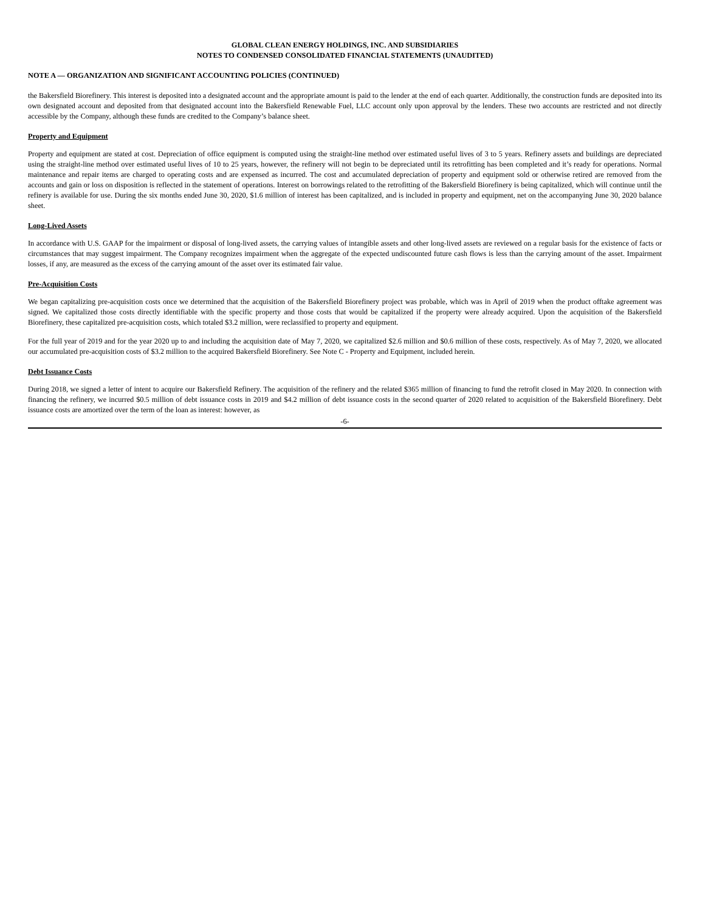GLOBAL CLEAN ENERGY HOLDINGS, INC. AND SUBSIDIARIES
NOTES TO CONDENSED CONSOLIDATED FINANCIAL STATEMENTS (UNAUDITED)
NOTE A — ORGANIZATION AND SIGNIFICANT ACCOUNTING POLICIES (CONTINUED)
the Bakersfield Biorefinery. This interest is deposited into a designated account and the appropriate amount is paid to the lender at the end of each quarter. Additionally, the construction funds are deposited into its own designated account and deposited from that designated account into the Bakersfield Renewable Fuel, LLC account only upon approval by the lenders. These two accounts are restricted and not directly accessible by the Company, although these funds are credited to the Company’s balance sheet.
Property and Equipment
Property and equipment are stated at cost. Depreciation of office equipment is computed using the straight-line method over estimated useful lives of 3 to 5 years. Refinery assets and buildings are depreciated using the straight-line method over estimated useful lives of 10 to 25 years, however, the refinery will not begin to be depreciated until its retrofitting has been completed and it’s ready for operations. Normal maintenance and repair items are charged to operating costs and are expensed as incurred. The cost and accumulated depreciation of property and equipment sold or otherwise retired are removed from the accounts and gain or loss on disposition is reflected in the statement of operations. Interest on borrowings related to the retrofitting of the Bakersfield Biorefinery is being capitalized, which will continue until the refinery is available for use. During the six months ended June 30, 2020, $1.6 million of interest has been capitalized, and is included in property and equipment, net on the accompanying June 30, 2020 balance sheet.
Long-Lived Assets
In accordance with U.S. GAAP for the impairment or disposal of long-lived assets, the carrying values of intangible assets and other long-lived assets are reviewed on a regular basis for the existence of facts or circumstances that may suggest impairment. The Company recognizes impairment when the aggregate of the expected undiscounted future cash flows is less than the carrying amount of the asset. Impairment losses, if any, are measured as the excess of the carrying amount of the asset over its estimated fair value.
Pre-Acquisition Costs
We began capitalizing pre-acquisition costs once we determined that the acquisition of the Bakersfield Biorefinery project was probable, which was in April of 2019 when the product offtake agreement was signed. We capitalized those costs directly identifiable with the specific property and those costs that would be capitalized if the property were already acquired. Upon the acquisition of the Bakersfield Biorefinery, these capitalized pre-acquisition costs, which totaled $3.2 million, were reclassified to property and equipment.
For the full year of 2019 and for the year 2020 up to and including the acquisition date of May 7, 2020, we capitalized $2.6 million and $0.6 million of these costs, respectively. As of May 7, 2020, we allocated our accumulated pre-acquisition costs of $3.2 million to the acquired Bakersfield Biorefinery. See Note C - Property and Equipment, included herein.
Debt Issuance Costs
During 2018, we signed a letter of intent to acquire our Bakersfield Refinery. The acquisition of the refinery and the related $365 million of financing to fund the retrofit closed in May 2020. In connection with financing the refinery, we incurred $0.5 million of debt issuance costs in 2019 and $4.2 million of debt issuance costs in the second quarter of 2020 related to acquisition of the Bakersfield Biorefinery. Debt issuance costs are amortized over the term of the loan as interest: however, as
-6-